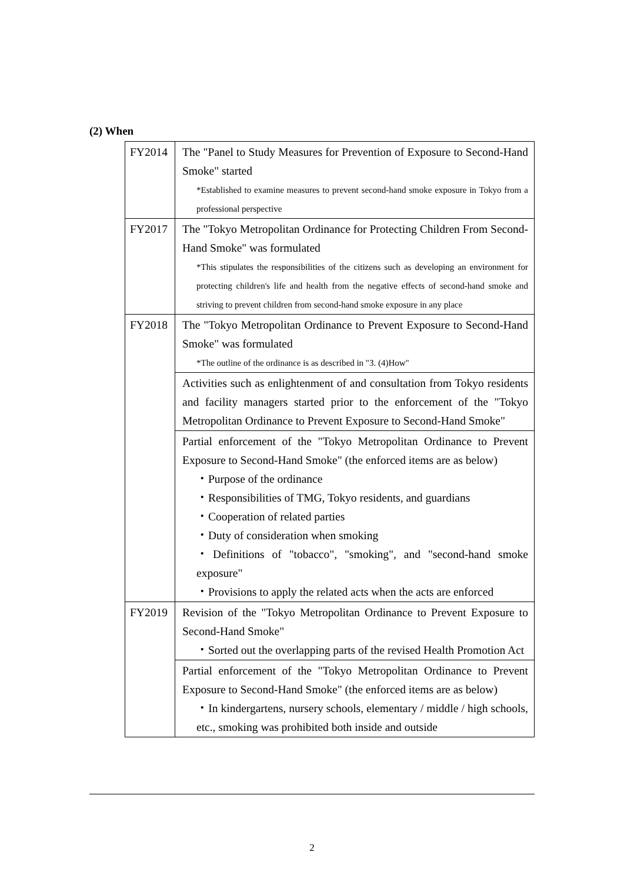(2) When
| FY2014 | The "Panel to Study Measures for Prevention of Exposure to Second-Hand Smoke" started *Established to examine measures to prevent second-hand smoke exposure in Tokyo from a professional perspective |
| FY2017 | The "Tokyo Metropolitan Ordinance for Protecting Children From Second-Hand Smoke" was formulated *This stipulates the responsibilities of the citizens such as developing an environment for protecting children's life and health from the negative effects of second-hand smoke and striving to prevent children from second-hand smoke exposure in any place |
| FY2018 | The "Tokyo Metropolitan Ordinance to Prevent Exposure to Second-Hand Smoke" was formulated *The outline of the ordinance is as described in "3. (4)How" |
| | Activities such as enlightenment of and consultation from Tokyo residents and facility managers started prior to the enforcement of the "Tokyo Metropolitan Ordinance to Prevent Exposure to Second-Hand Smoke" |
| | Partial enforcement of the "Tokyo Metropolitan Ordinance to Prevent Exposure to Second-Hand Smoke" (the enforced items are as below) ・Purpose of the ordinance ・Responsibilities of TMG, Tokyo residents, and guardians ・Cooperation of related parties ・Duty of consideration when smoking ・Definitions of "tobacco", "smoking", and "second-hand smoke exposure" ・Provisions to apply the related acts when the acts are enforced |
| FY2019 | Revision of the "Tokyo Metropolitan Ordinance to Prevent Exposure to Second-Hand Smoke" ・Sorted out the overlapping parts of the revised Health Promotion Act |
| | Partial enforcement of the "Tokyo Metropolitan Ordinance to Prevent Exposure to Second-Hand Smoke" (the enforced items are as below) ・In kindergartens, nursery schools, elementary / middle / high schools, etc., smoking was prohibited both inside and outside |
2